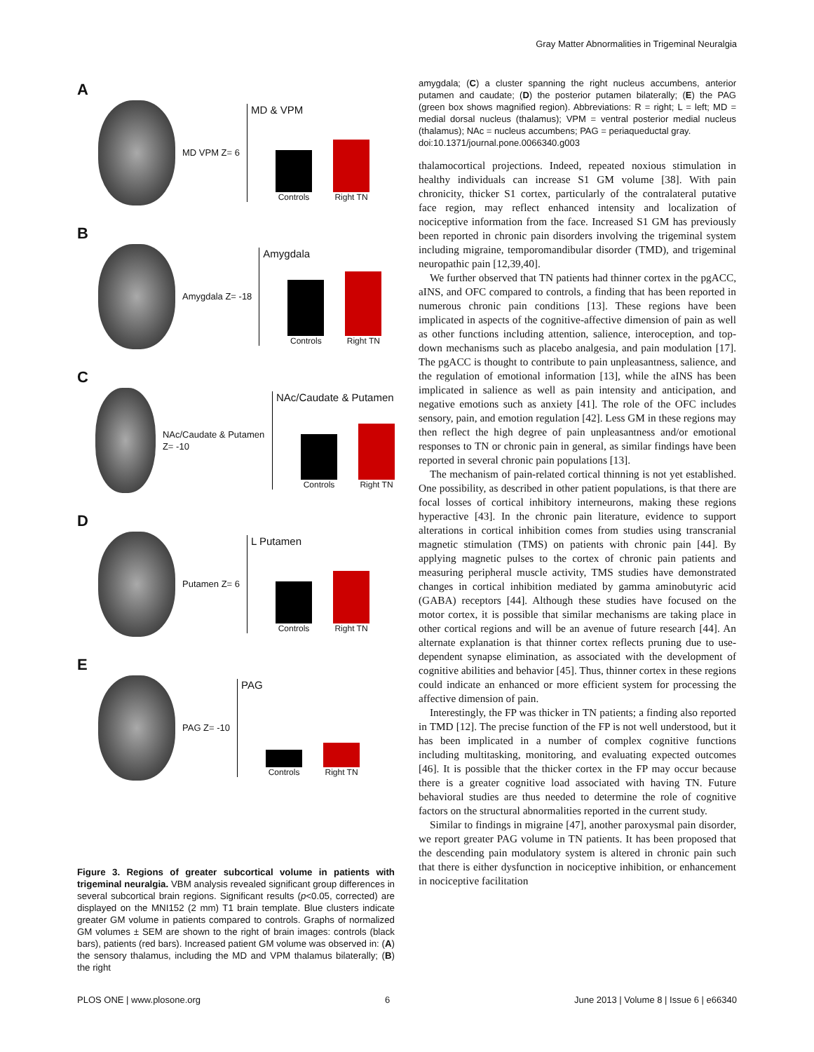Gray Matter Abnormalities in Trigeminal Neuralgia
A
MD VPM Z= 6
MD & VPM
Controls
Right TN
B
Amygdala Z= -18
Amygdala
Controls
Right TN
C
NAc/Caudate & Putamen Z= -10
NAc/Caudate & Putamen
Controls
Right TN
D
Putamen Z= 6
L Putamen
Controls
Right TN
E
PAG Z= -10
PAG
Controls
Right TN
Figure 3. Regions of greater subcortical volume in patients with trigeminal neuralgia. VBM analysis revealed significant group differences in several subcortical brain regions. Significant results (p<0.05, corrected) are displayed on the MNI152 (2 mm) T1 brain template. Blue clusters indicate greater GM volume in patients compared to controls. Graphs of normalized GM volumes ± SEM are shown to the right of brain images: controls (black bars), patients (red bars). Increased patient GM volume was observed in: (A) the sensory thalamus, including the MD and VPM thalamus bilaterally; (B) the right
amygdala; (C) a cluster spanning the right nucleus accumbens, anterior putamen and caudate; (D) the posterior putamen bilaterally; (E) the PAG (green box shows magnified region). Abbreviations: R = right; L = left; MD = medial dorsal nucleus (thalamus); VPM = ventral posterior medial nucleus (thalamus); NAc = nucleus accumbens; PAG = periaqueductal gray.
doi:10.1371/journal.pone.0066340.g003
thalamocortical projections. Indeed, repeated noxious stimulation in healthy individuals can increase S1 GM volume [38]. With pain chronicity, thicker S1 cortex, particularly of the contralateral putative face region, may reflect enhanced intensity and localization of nociceptive information from the face. Increased S1 GM has previously been reported in chronic pain disorders involving the trigeminal system including migraine, temporomandibular disorder (TMD), and trigeminal neuropathic pain [12,39,40].
We further observed that TN patients had thinner cortex in the pgACC, aINS, and OFC compared to controls, a finding that has been reported in numerous chronic pain conditions [13]. These regions have been implicated in aspects of the cognitive-affective dimension of pain as well as other functions including attention, salience, interoception, and top-down mechanisms such as placebo analgesia, and pain modulation [17]. The pgACC is thought to contribute to pain unpleasantness, salience, and the regulation of emotional information [13], while the aINS has been implicated in salience as well as pain intensity and anticipation, and negative emotions such as anxiety [41]. The role of the OFC includes sensory, pain, and emotion regulation [42]. Less GM in these regions may then reflect the high degree of pain unpleasantness and/or emotional responses to TN or chronic pain in general, as similar findings have been reported in several chronic pain populations [13].
The mechanism of pain-related cortical thinning is not yet established. One possibility, as described in other patient populations, is that there are focal losses of cortical inhibitory interneurons, making these regions hyperactive [43]. In the chronic pain literature, evidence to support alterations in cortical inhibition comes from studies using transcranial magnetic stimulation (TMS) on patients with chronic pain [44]. By applying magnetic pulses to the cortex of chronic pain patients and measuring peripheral muscle activity, TMS studies have demonstrated changes in cortical inhibition mediated by gamma aminobutyric acid (GABA) receptors [44]. Although these studies have focused on the motor cortex, it is possible that similar mechanisms are taking place in other cortical regions and will be an avenue of future research [44]. An alternate explanation is that thinner cortex reflects pruning due to use-dependent synapse elimination, as associated with the development of cognitive abilities and behavior [45]. Thus, thinner cortex in these regions could indicate an enhanced or more efficient system for processing the affective dimension of pain.
Interestingly, the FP was thicker in TN patients; a finding also reported in TMD [12]. The precise function of the FP is not well understood, but it has been implicated in a number of complex cognitive functions including multitasking, monitoring, and evaluating expected outcomes [46]. It is possible that the thicker cortex in the FP may occur because there is a greater cognitive load associated with having TN. Future behavioral studies are thus needed to determine the role of cognitive factors on the structural abnormalities reported in the current study.
Similar to findings in migraine [47], another paroxysmal pain disorder, we report greater PAG volume in TN patients. It has been proposed that the descending pain modulatory system is altered in chronic pain such that there is either dysfunction in nociceptive inhibition, or enhancement in nociceptive facilitation
PLOS ONE | www.plosone.org 6 June 2013 | Volume 8 | Issue 6 | e66340